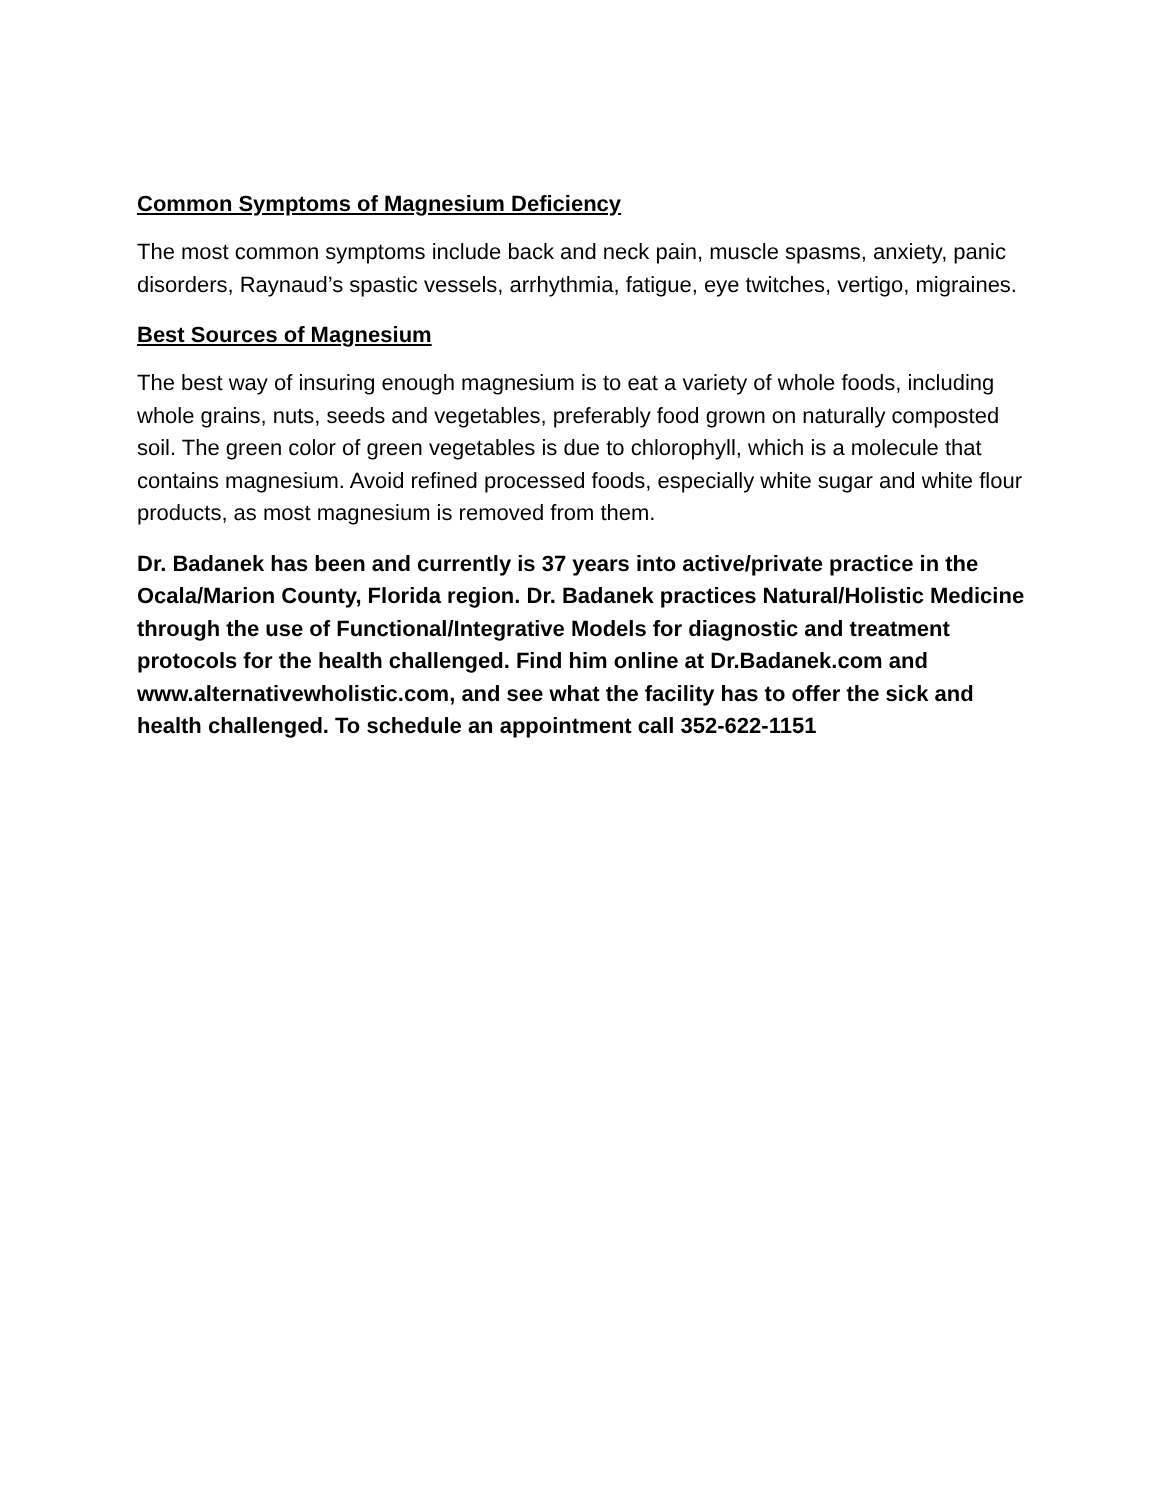Common Symptoms of Magnesium Deficiency
The most common symptoms include back and neck pain, muscle spasms, anxiety, panic disorders, Raynaud’s spastic vessels, arrhythmia, fatigue, eye twitches, vertigo, migraines.
Best Sources of Magnesium
The best way of insuring enough magnesium is to eat a variety of whole foods, including whole grains, nuts, seeds and vegetables, preferably food grown on naturally composted soil. The green color of green vegetables is due to chlorophyll, which is a molecule that contains magnesium. Avoid refined processed foods, especially white sugar and white flour products, as most magnesium is removed from them.
Dr. Badanek has been and currently is 37 years into active/private practice in the Ocala/Marion County, Florida region. Dr. Badanek practices Natural/Holistic Medicine through the use of Functional/Integrative Models for diagnostic and treatment protocols for the health challenged. Find him online at Dr.Badanek.com and www.alternativewholistic.com, and see what the facility has to offer the sick and health challenged. To schedule an appointment call 352-622-1151